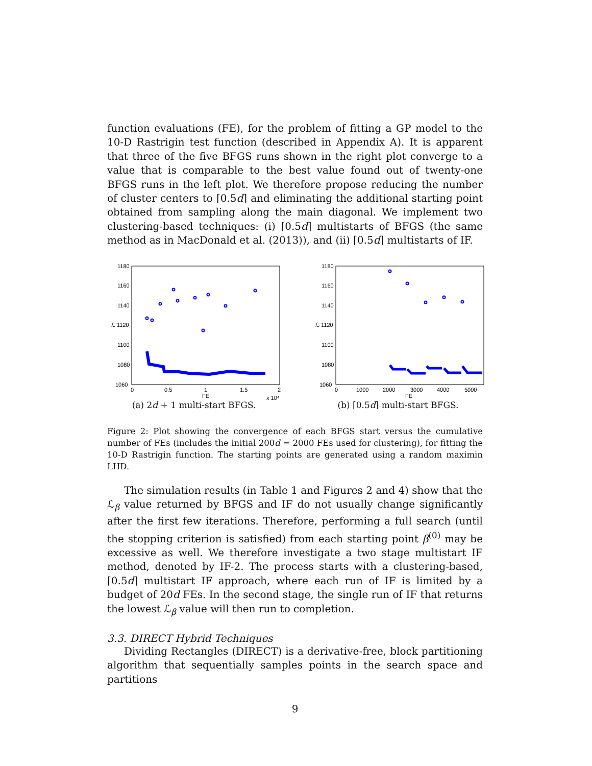function evaluations (FE), for the problem of fitting a GP model to the 10-D Rastrigin test function (described in Appendix A). It is apparent that three of the five BFGS runs shown in the right plot converge to a value that is comparable to the best value found out of twenty-one BFGS runs in the left plot. We therefore propose reducing the number of cluster centers to ⌈0.5d⌉ and eliminating the additional starting point obtained from sampling along the main diagonal. We implement two clustering-based techniques: (i) ⌈0.5d⌉ multistarts of BFGS (the same method as in MacDonald et al. (2013)), and (ii) ⌈0.5d⌉ multistarts of IF.
1180
1160
1140
ℒ 1120
1100
1080
1060
0
0.5
1
1.5
2
FE
x 10⁴
(a) 2d + 1 multi-start BFGS.
1180
1160
1140
ℒ 1120
1100
1080
1060
0
1000
2000
3000
4000
5000
FE
(b) ⌈0.5d⌉ multi-start BFGS.
Figure 2: Plot showing the convergence of each BFGS start versus the cumulative number of FEs (includes the initial 200d = 2000 FEs used for clustering), for fitting the 10-D Rastrigin function. The starting points are generated using a random maximin LHD.
The simulation results (in Table 1 and Figures 2 and 4) show that the ℒ<sub>β</sub> value returned by BFGS and IF do not usually change significantly after the first few iterations. Therefore, performing a full search (until the stopping criterion is satisfied) from each starting point β<sup>(0)</sup> may be excessive as well. We therefore investigate a two stage multistart IF method, denoted by IF-2. The process starts with a clustering-based, ⌈0.5d⌉ multistart IF approach, where each run of IF is limited by a budget of 20d FEs. In the second stage, the single run of IF that returns the lowest ℒ<sub>β</sub> value will then run to completion.
3.3. DIRECT Hybrid Techniques
Dividing Rectangles (DIRECT) is a derivative-free, block partitioning algorithm that sequentially samples points in the search space and partitions
9